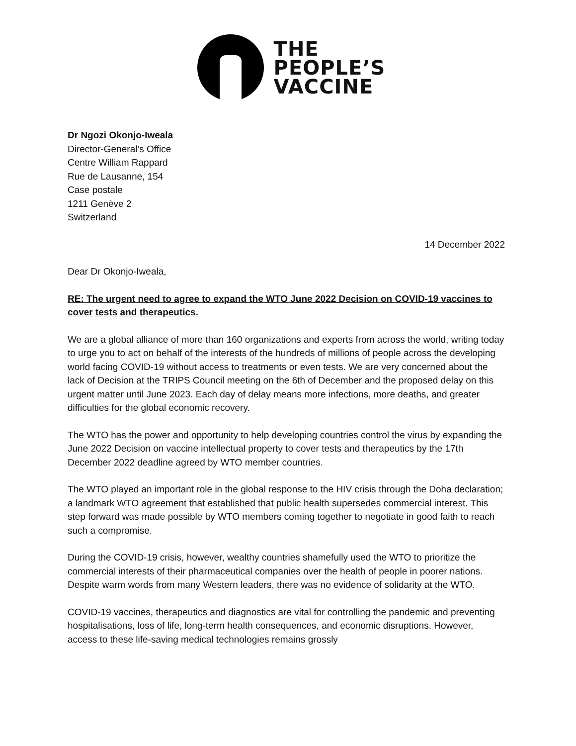THE
PEOPLE’S
VACCINE
Dr Ngozi Okonjo-Iweala
Director-General’s Office
Centre William Rappard
Rue de Lausanne, 154
Case postale
1211 Genève 2
Switzerland
14 December 2022
Dear Dr Okonjo-Iweala,
RE: The urgent need to agree to expand the WTO June 2022 Decision on COVID-19 vaccines to cover tests and therapeutics.
We are a global alliance of more than 160 organizations and experts from across the world, writing today to urge you to act on behalf of the interests of the hundreds of millions of people across the developing world facing COVID-19 without access to treatments or even tests. We are very concerned about the lack of Decision at the TRIPS Council meeting on the 6th of December and the proposed delay on this urgent matter until June 2023. Each day of delay means more infections, more deaths, and greater difficulties for the global economic recovery.
The WTO has the power and opportunity to help developing countries control the virus by expanding the June 2022 Decision on vaccine intellectual property to cover tests and therapeutics by the 17th December 2022 deadline agreed by WTO member countries.
The WTO played an important role in the global response to the HIV crisis through the Doha declaration; a landmark WTO agreement that established that public health supersedes commercial interest. This step forward was made possible by WTO members coming together to negotiate in good faith to reach such a compromise.
During the COVID-19 crisis, however, wealthy countries shamefully used the WTO to prioritize the commercial interests of their pharmaceutical companies over the health of people in poorer nations. Despite warm words from many Western leaders, there was no evidence of solidarity at the WTO.
COVID-19 vaccines, therapeutics and diagnostics are vital for controlling the pandemic and preventing hospitalisations, loss of life, long-term health consequences, and economic disruptions. However, access to these life-saving medical technologies remains grossly